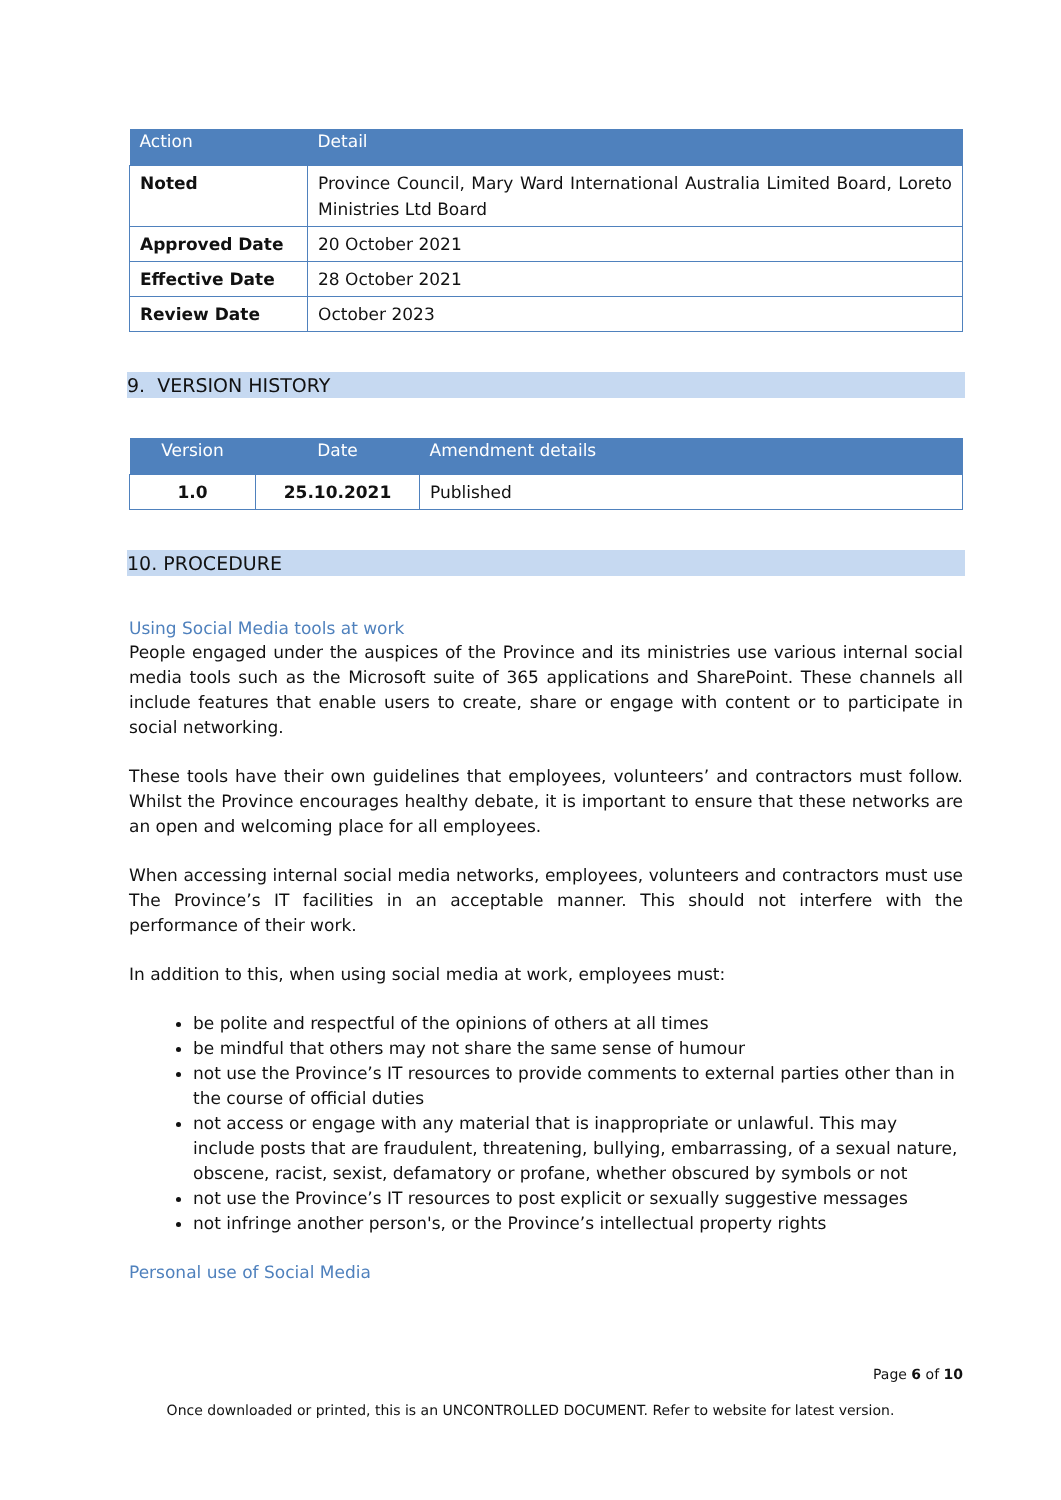| Action | Detail |
| --- | --- |
| Noted | Province Council, Mary Ward International Australia Limited Board, Loreto Ministries Ltd Board |
| Approved Date | 20 October 2021 |
| Effective Date | 28 October 2021 |
| Review Date | October 2023 |
9. VERSION HISTORY
| Version | Date | Amendment details |
| --- | --- | --- |
| 1.0 | 25.10.2021 | Published |
10. PROCEDURE
Using Social Media tools at work
People engaged under the auspices of the Province and its ministries use various internal social media tools such as the Microsoft suite of 365 applications and SharePoint. These channels all include features that enable users to create, share or engage with content or to participate in social networking.
These tools have their own guidelines that employees, volunteers’ and contractors must follow. Whilst the Province encourages healthy debate, it is important to ensure that these networks are an open and welcoming place for all employees.
When accessing internal social media networks, employees, volunteers and contractors must use The Province’s IT facilities in an acceptable manner. This should not interfere with the performance of their work.
In addition to this, when using social media at work, employees must:
be polite and respectful of the opinions of others at all times
be mindful that others may not share the same sense of humour
not use the Province’s IT resources to provide comments to external parties other than in the course of official duties
not access or engage with any material that is inappropriate or unlawful. This may include posts that are fraudulent, threatening, bullying, embarrassing, of a sexual nature, obscene, racist, sexist, defamatory or profane, whether obscured by symbols or not
not use the Province’s IT resources to post explicit or sexually suggestive messages
not infringe another person's, or the Province’s intellectual property rights
Personal use of Social Media
Page 6 of 10
Once downloaded or printed, this is an UNCONTROLLED DOCUMENT. Refer to website for latest version.